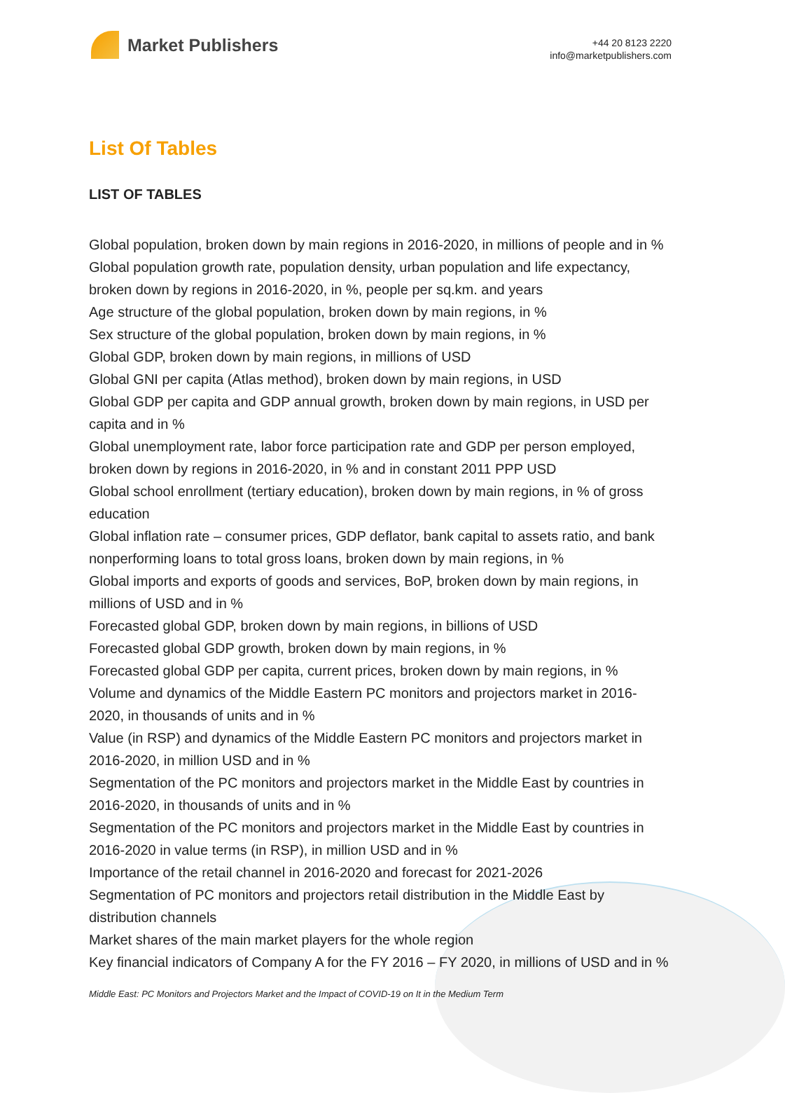Market Publishers
+44 20 8123 2220
info@marketpublishers.com
List Of Tables
LIST OF TABLES
Global population, broken down by main regions in 2016-2020, in millions of people and in %
Global population growth rate, population density, urban population and life expectancy, broken down by regions in 2016-2020, in %, people per sq.km. and years
Age structure of the global population, broken down by main regions, in %
Sex structure of the global population, broken down by main regions, in %
Global GDP, broken down by main regions, in millions of USD
Global GNI per capita (Atlas method), broken down by main regions, in USD
Global GDP per capita and GDP annual growth, broken down by main regions, in USD per capita and in %
Global unemployment rate, labor force participation rate and GDP per person employed, broken down by regions in 2016-2020, in % and in constant 2011 PPP USD
Global school enrollment (tertiary education), broken down by main regions, in % of gross education
Global inflation rate – consumer prices, GDP deflator, bank capital to assets ratio, and bank nonperforming loans to total gross loans, broken down by main regions, in %
Global imports and exports of goods and services, BoP, broken down by main regions, in millions of USD and in %
Forecasted global GDP, broken down by main regions, in billions of USD
Forecasted global GDP growth, broken down by main regions, in %
Forecasted global GDP per capita, current prices, broken down by main regions, in %
Volume and dynamics of the Middle Eastern PC monitors and projectors market in 2016-2020, in thousands of units and in %
Value (in RSP) and dynamics of the Middle Eastern PC monitors and projectors market in 2016-2020, in million USD and in %
Segmentation of the PC monitors and projectors market in the Middle East by countries in 2016-2020, in thousands of units and in %
Segmentation of the PC monitors and projectors market in the Middle East by countries in 2016-2020 in value terms (in RSP), in million USD and in %
Importance of the retail channel in 2016-2020 and forecast for 2021-2026
Segmentation of PC monitors and projectors retail distribution in the Middle East by distribution channels
Market shares of the main market players for the whole region
Key financial indicators of Company A for the FY 2016 – FY 2020, in millions of USD and in %
Middle East: PC Monitors and Projectors Market and the Impact of COVID-19 on It in the Medium Term